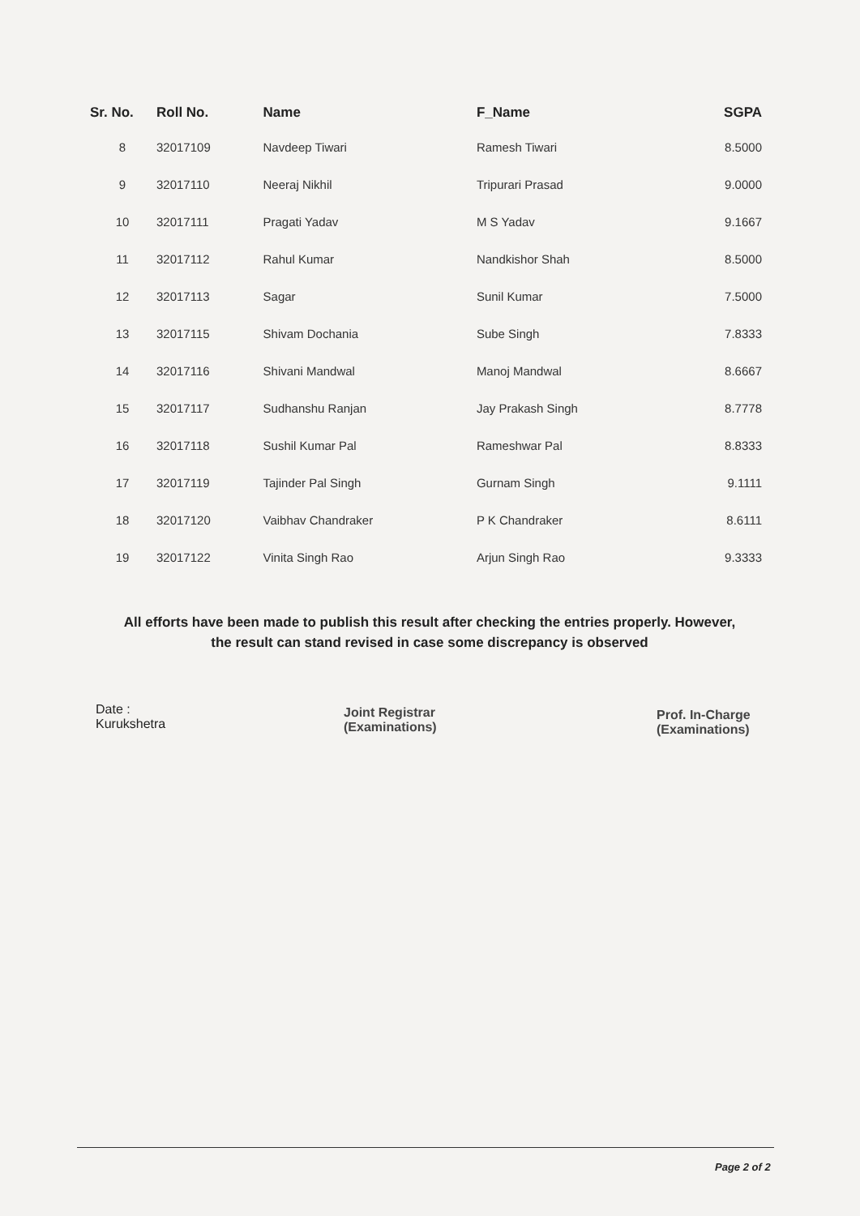| Sr. No. | Roll No. | Name | F_Name | SGPA |
| --- | --- | --- | --- | --- |
| 8 | 32017109 | Navdeep Tiwari | Ramesh Tiwari | 8.5000 |
| 9 | 32017110 | Neeraj Nikhil | Tripurari Prasad | 9.0000 |
| 10 | 32017111 | Pragati Yadav | M S Yadav | 9.1667 |
| 11 | 32017112 | Rahul Kumar | Nandkishor Shah | 8.5000 |
| 12 | 32017113 | Sagar | Sunil Kumar | 7.5000 |
| 13 | 32017115 | Shivam Dochania | Sube Singh | 7.8333 |
| 14 | 32017116 | Shivani Mandwal | Manoj Mandwal | 8.6667 |
| 15 | 32017117 | Sudhanshu Ranjan | Jay Prakash Singh | 8.7778 |
| 16 | 32017118 | Sushil Kumar Pal | Rameshwar Pal | 8.8333 |
| 17 | 32017119 | Tajinder Pal Singh | Gurnam Singh | 9.1111 |
| 18 | 32017120 | Vaibhav Chandraker | P K Chandraker | 8.6111 |
| 19 | 32017122 | Vinita Singh Rao | Arjun Singh Rao | 9.3333 |
All efforts have been made to publish this result after checking the entries properly. However,
the result can stand revised in case some discrepancy is observed
Date :
Kurukshetra
Joint Registrar
(Examinations)
Prof. In-Charge
(Examinations)
Page 2 of 2